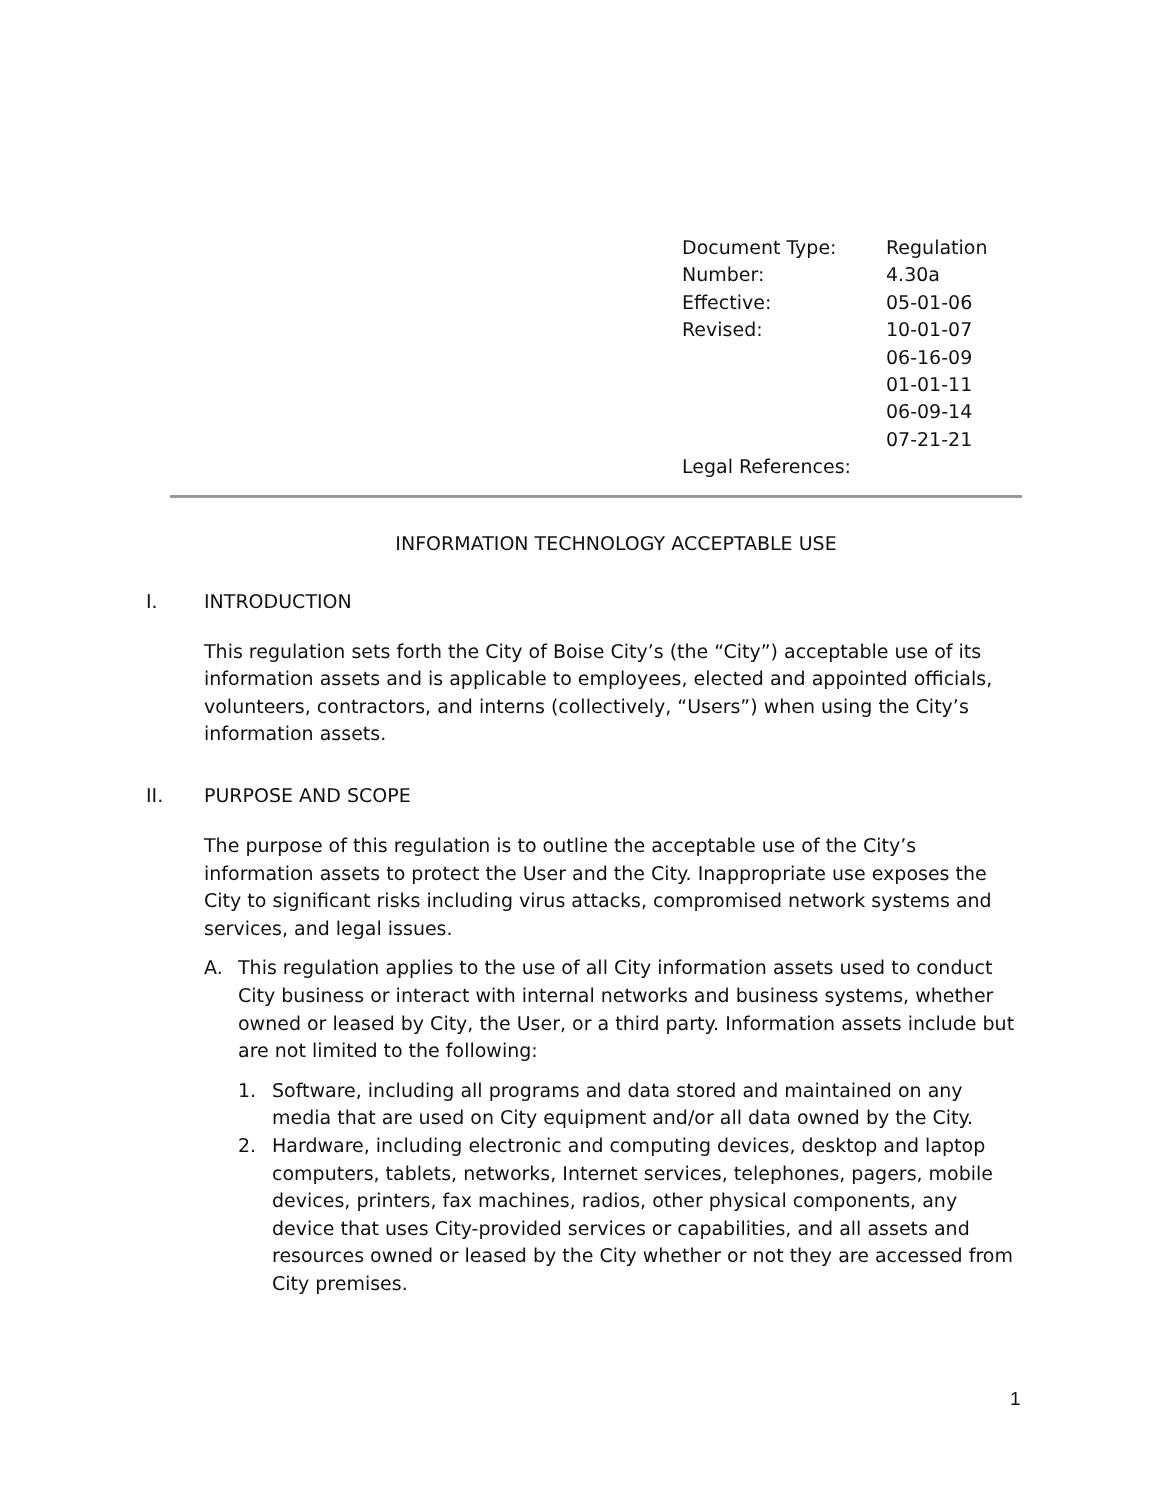| Document Type: | Regulation |
| Number: | 4.30a |
| Effective: | 05-01-06 |
| Revised: | 10-01-07 |
| | 06-16-09 |
| | 01-01-11 |
| | 06-09-14 |
| | 07-21-21 |
| Legal References: | |
INFORMATION TECHNOLOGY ACCEPTABLE USE
I. INTRODUCTION
This regulation sets forth the City of Boise City’s (the “City”) acceptable use of its information assets and is applicable to employees, elected and appointed officials, volunteers, contractors, and interns (collectively, “Users”) when using the City’s information assets.
II. PURPOSE AND SCOPE
The purpose of this regulation is to outline the acceptable use of the City’s information assets to protect the User and the City. Inappropriate use exposes the City to significant risks including virus attacks, compromised network systems and services, and legal issues.
A. This regulation applies to the use of all City information assets used to conduct City business or interact with internal networks and business systems, whether owned or leased by City, the User, or a third party. Information assets include but are not limited to the following:
1. Software, including all programs and data stored and maintained on any media that are used on City equipment and/or all data owned by the City.
2. Hardware, including electronic and computing devices, desktop and laptop computers, tablets, networks, Internet services, telephones, pagers, mobile devices, printers, fax machines, radios, other physical components, any device that uses City-provided services or capabilities, and all assets and resources owned or leased by the City whether or not they are accessed from City premises.
1